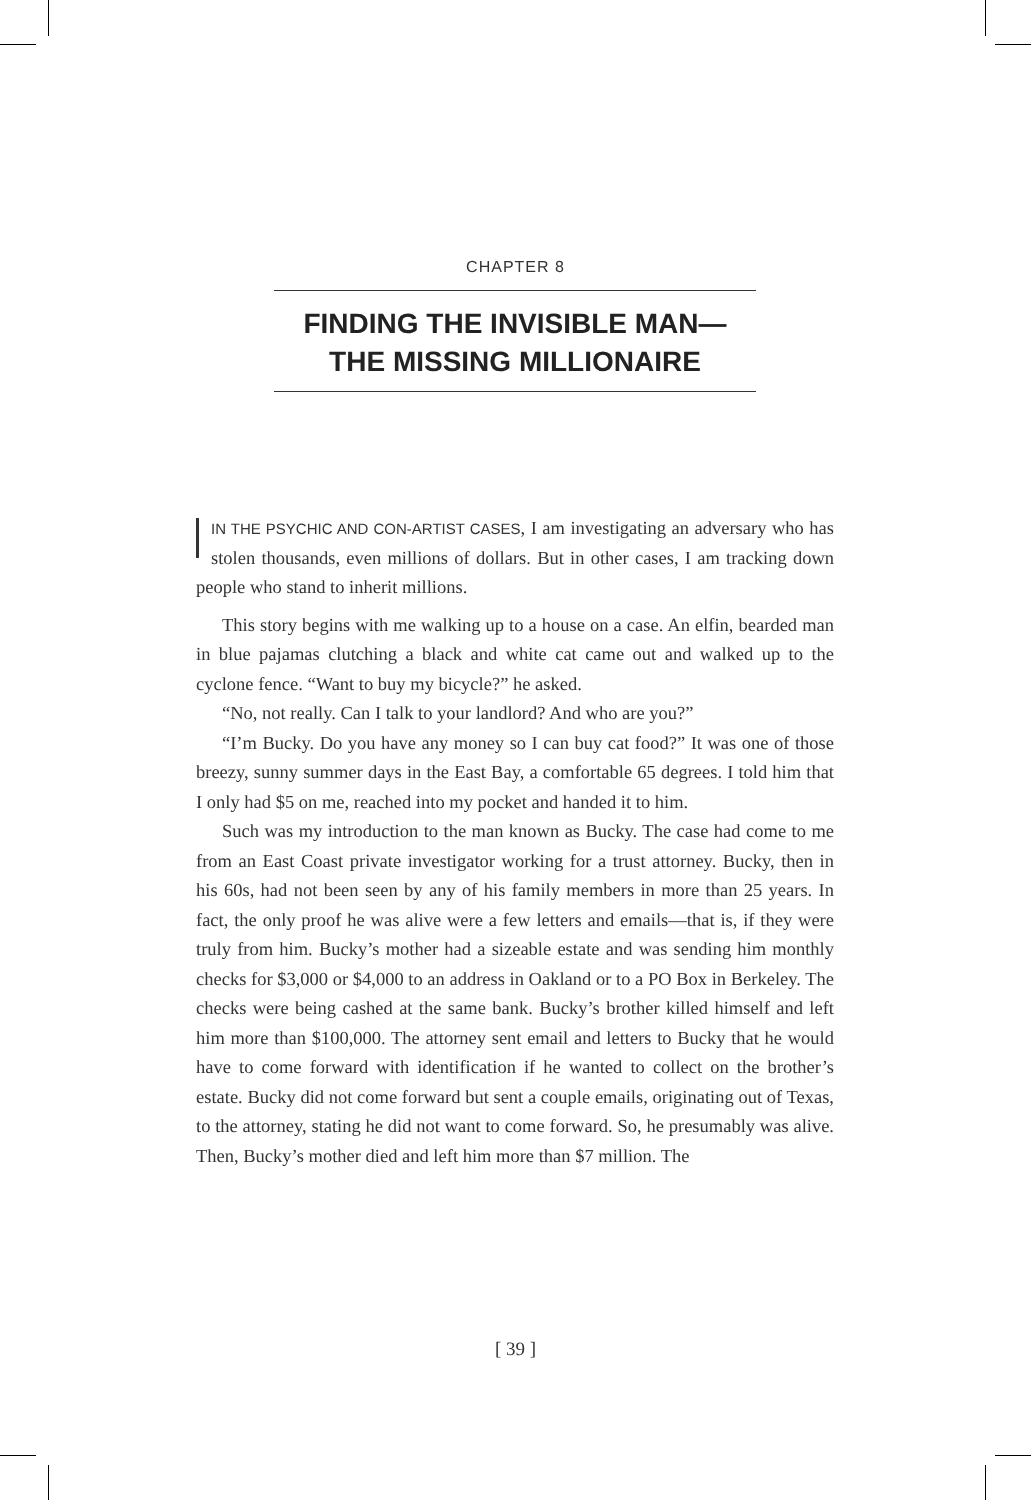CHAPTER 8
FINDING THE INVISIBLE MAN—
THE MISSING MILLIONAIRE
IN THE PSYCHIC AND CON-ARTIST CASES, I am investigating an adversary who has stolen thousands, even millions of dollars. But in other cases, I am tracking down people who stand to inherit millions.
This story begins with me walking up to a house on a case. An elfin, bearded man in blue pajamas clutching a black and white cat came out and walked up to the cyclone fence. “Want to buy my bicycle?” he asked.
“No, not really. Can I talk to your landlord? And who are you?”
“I’m Bucky. Do you have any money so I can buy cat food?” It was one of those breezy, sunny summer days in the East Bay, a comfortable 65 degrees. I told him that I only had $5 on me, reached into my pocket and handed it to him.
Such was my introduction to the man known as Bucky. The case had come to me from an East Coast private investigator working for a trust attorney. Bucky, then in his 60s, had not been seen by any of his family members in more than 25 years. In fact, the only proof he was alive were a few letters and emails—that is, if they were truly from him. Bucky’s mother had a sizeable estate and was sending him monthly checks for $3,000 or $4,000 to an address in Oakland or to a PO Box in Berkeley. The checks were being cashed at the same bank. Bucky’s brother killed himself and left him more than $100,000. The attorney sent email and letters to Bucky that he would have to come forward with identification if he wanted to collect on the brother’s estate. Bucky did not come forward but sent a couple emails, originating out of Texas, to the attorney, stating he did not want to come forward. So, he presumably was alive. Then, Bucky’s mother died and left him more than $7 million. The
[ 39 ]